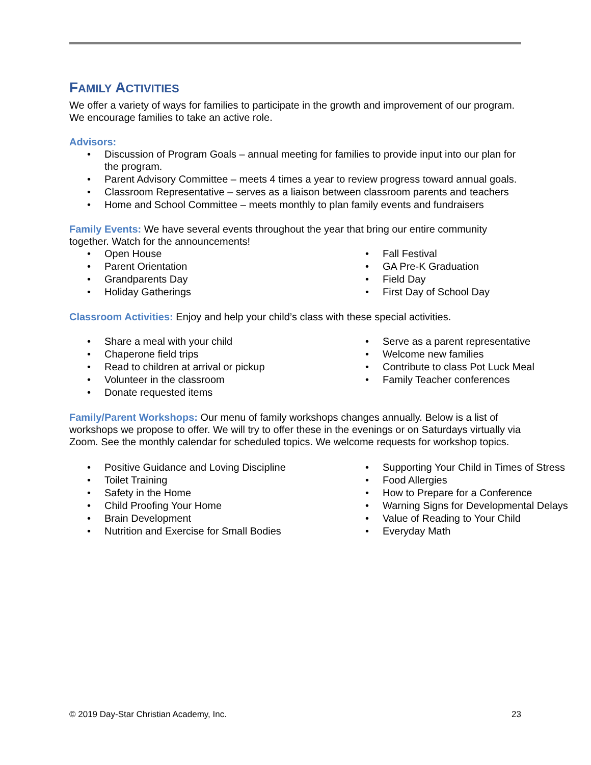FAMILY ACTIVITIES
We offer a variety of ways for families to participate in the growth and improvement of our program. We encourage families to take an active role.
Advisors:
Discussion of Program Goals – annual meeting for families to provide input into our plan for the program.
Parent Advisory Committee – meets 4 times a year to review progress toward annual goals.
Classroom Representative – serves as a liaison between classroom parents and teachers
Home and School Committee – meets monthly to plan family events and fundraisers
Family Events: We have several events throughout the year that bring our entire community together. Watch for the announcements!
Open House
Parent Orientation
Grandparents Day
Holiday Gatherings
Fall Festival
GA Pre-K Graduation
Field Day
First Day of School Day
Classroom Activities: Enjoy and help your child’s class with these special activities.
Share a meal with your child
Chaperone field trips
Read to children at arrival or pickup
Volunteer in the classroom
Donate requested items
Serve as a parent representative
Welcome new families
Contribute to class Pot Luck Meal
Family Teacher conferences
Family/Parent Workshops: Our menu of family workshops changes annually. Below is a list of workshops we propose to offer. We will try to offer these in the evenings or on Saturdays virtually via Zoom. See the monthly calendar for scheduled topics. We welcome requests for workshop topics.
Positive Guidance and Loving Discipline
Toilet Training
Safety in the Home
Child Proofing Your Home
Brain Development
Nutrition and Exercise for Small Bodies
Supporting Your Child in Times of Stress
Food Allergies
How to Prepare for a Conference
Warning Signs for Developmental Delays
Value of Reading to Your Child
Everyday Math
© 2019 Day-Star Christian Academy, Inc. 23